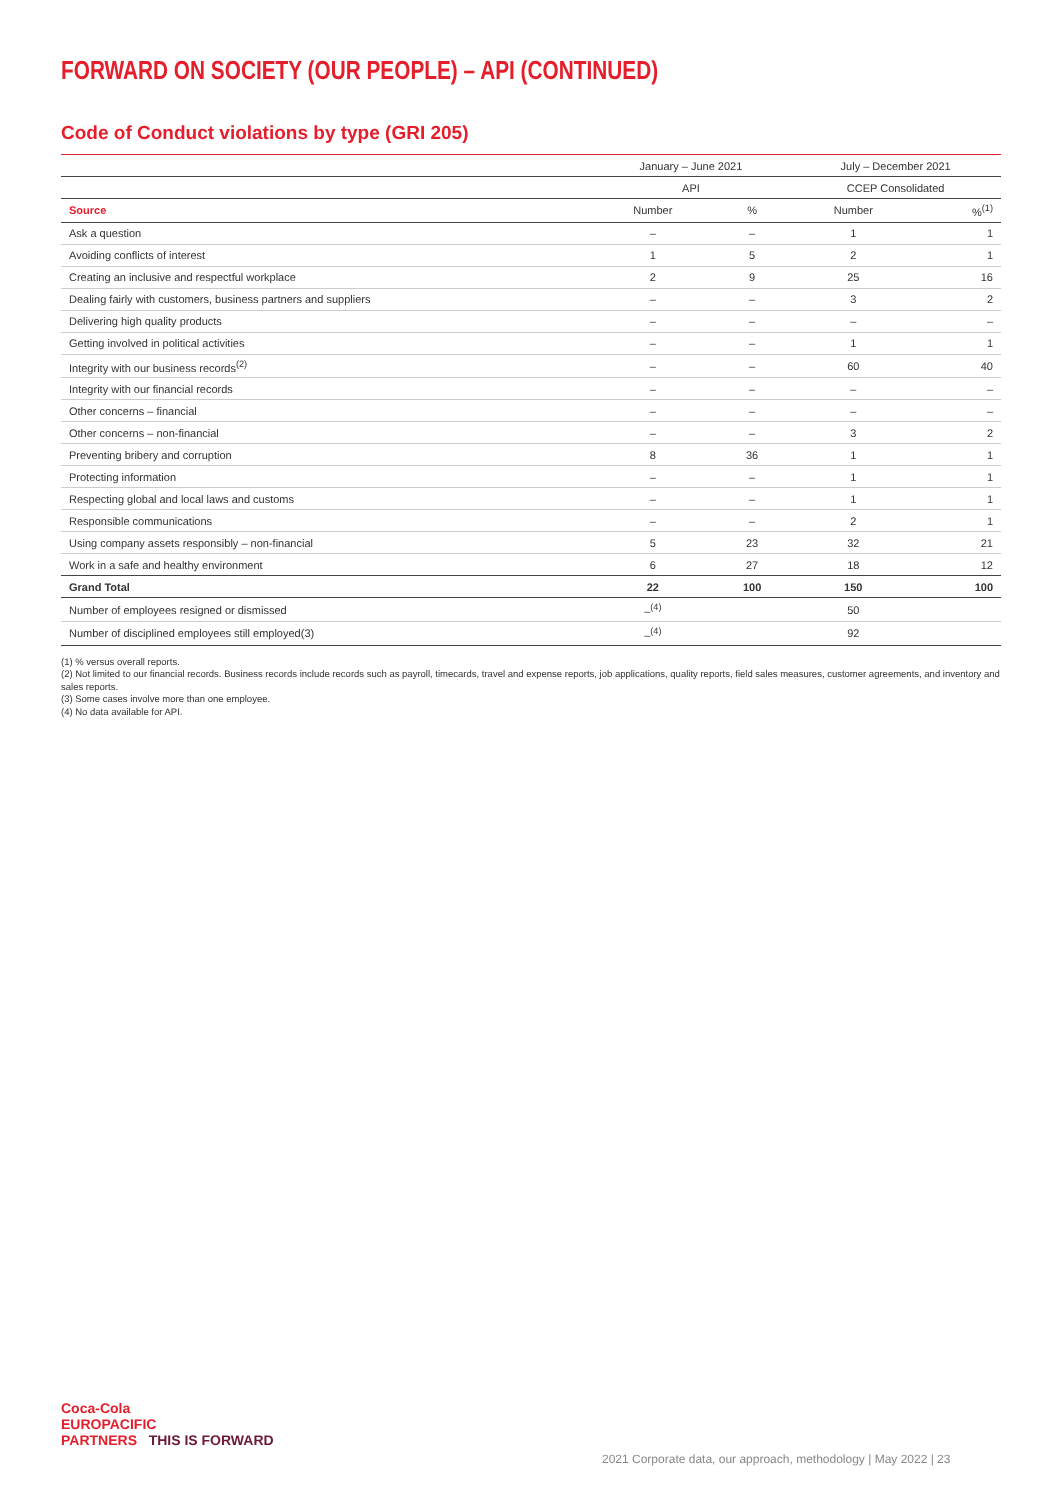FORWARD ON SOCIETY (OUR PEOPLE) – API (CONTINUED)
Code of Conduct violations by type (GRI 205)
| | January – June 2021 | | July – December 2021 | |
| --- | --- | --- | --- | --- |
| | API | | CCEP Consolidated | |
| Source | Number | % | Number | %<sup>(1)</sup> |
| Ask a question | – | – | 1 | 1 |
| Avoiding conflicts of interest | 1 | 5 | 2 | 1 |
| Creating an inclusive and respectful workplace | 2 | 9 | 25 | 16 |
| Dealing fairly with customers, business partners and suppliers | – | – | 3 | 2 |
| Delivering high quality products | – | – | – | – |
| Getting involved in political activities | – | – | 1 | 1 |
| Integrity with our business records<sup>(2)</sup> | – | – | 60 | 40 |
| Integrity with our financial records | – | – | – | – |
| Other concerns – financial | – | – | – | – |
| Other concerns – non-financial | – | – | 3 | 2 |
| Preventing bribery and corruption | 8 | 36 | 1 | 1 |
| Protecting information | – | – | 1 | 1 |
| Respecting global and local laws and customs | – | – | 1 | 1 |
| Responsible communications | – | – | 2 | 1 |
| Using company assets responsibly – non-financial | 5 | 23 | 32 | 21 |
| Work in a safe and healthy environment | 6 | 27 | 18 | 12 |
| Grand Total | 22 | 100 | 150 | 100 |
| Number of employees resigned or dismissed | –<sup>(4)</sup> | | 50 | |
| Number of disciplined employees still employed(3) | –<sup>(4)</sup> | | 92 | |
(1) % versus overall reports.
(2) Not limited to our financial records. Business records include records such as payroll, timecards, travel and expense reports, job applications, quality reports, field sales measures, customer agreements, and inventory and sales reports.
(3) Some cases involve more than one employee.
(4) No data available for API.
Coca-Cola
EUROPACIFIC
PARTNERS THIS IS FORWARD
2021 Corporate data, our approach, methodology | May 2022 | 23